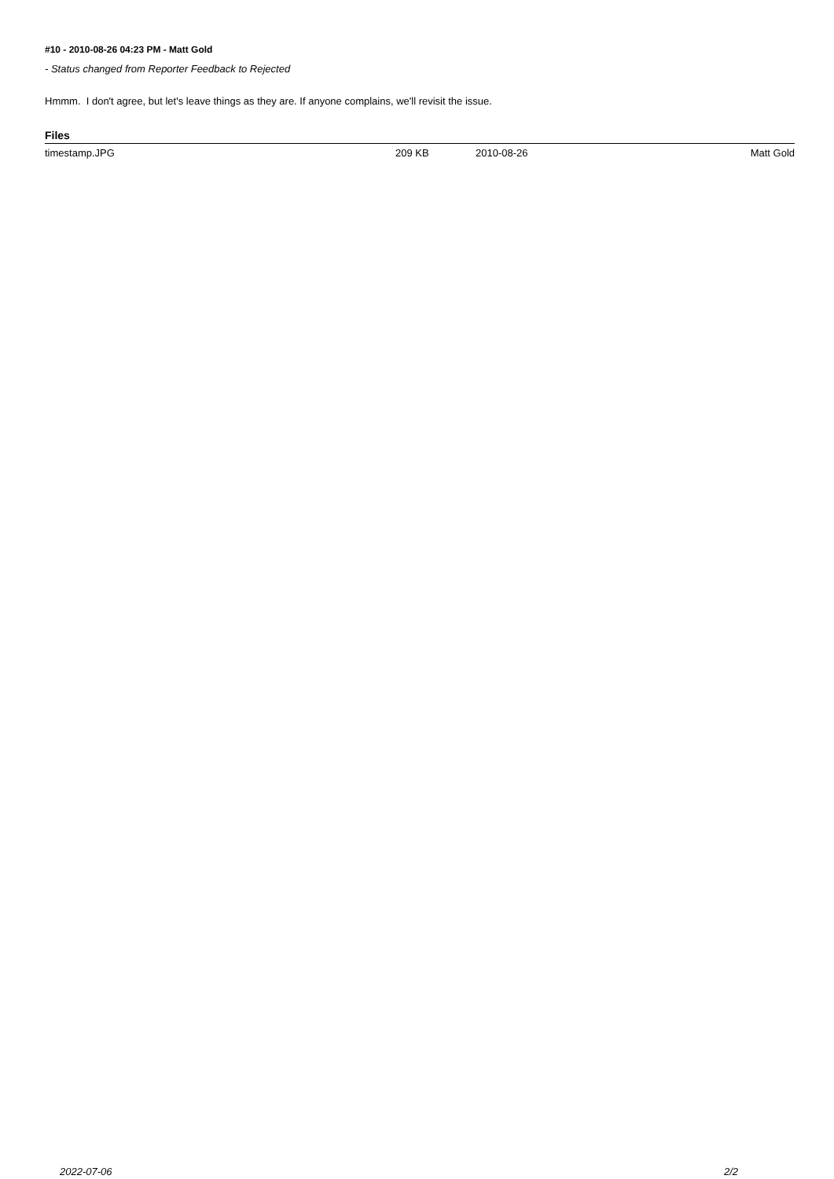#10 - 2010-08-26 04:23 PM - Matt Gold
- Status changed from Reporter Feedback to Rejected
Hmmm. I don't agree, but let's leave things as they are. If anyone complains, we'll revisit the issue.
Files
| timestamp.JPG | 209 KB | 2010-08-26 | Matt Gold |
2022-07-06 2/2